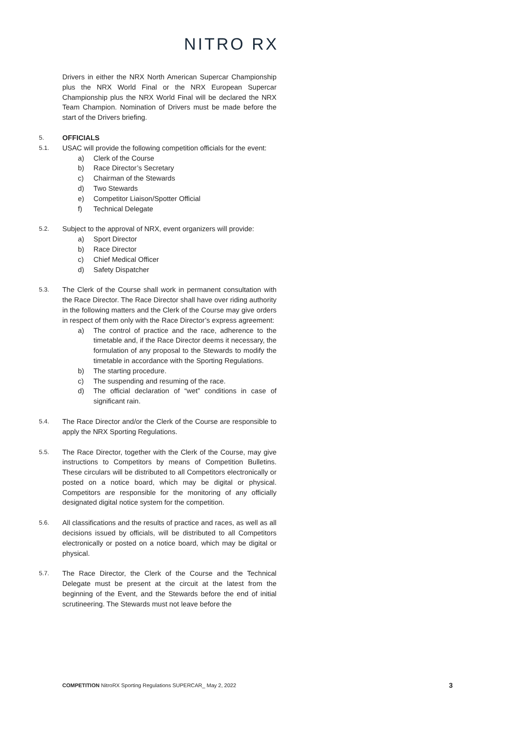NITRO RX
Drivers in either the NRX North American Supercar Championship plus the NRX World Final or the NRX European Supercar Championship plus the NRX World Final will be declared the NRX Team Champion. Nomination of Drivers must be made before the start of the Drivers briefing.
5.
OFFICIALS
5.1.
USAC will provide the following competition officials for the event:
a) Clerk of the Course
b) Race Director’s Secretary
c) Chairman of the Stewards
d) Two Stewards
e) Competitor Liaison/Spotter Official
f) Technical Delegate
5.2.
Subject to the approval of NRX, event organizers will provide:
a) Sport Director
b) Race Director
c) Chief Medical Officer
d) Safety Dispatcher
5.3.
The Clerk of the Course shall work in permanent consultation with the Race Director. The Race Director shall have over riding authority in the following matters and the Clerk of the Course may give orders in respect of them only with the Race Director’s express agreement:
a) The control of practice and the race, adherence to the timetable and, if the Race Director deems it necessary, the formulation of any proposal to the Stewards to modify the timetable in accordance with the Sporting Regulations.
b) The starting procedure.
c) The suspending and resuming of the race.
d) The official declaration of “wet” conditions in case of significant rain.
5.4.
The Race Director and/or the Clerk of the Course are responsible to apply the NRX Sporting Regulations.
5.5.
The Race Director, together with the Clerk of the Course, may give instructions to Competitors by means of Competition Bulletins. These circulars will be distributed to all Competitors electronically or posted on a notice board, which may be digital or physical. Competitors are responsible for the monitoring of any officially designated digital notice system for the competition.
5.6.
All classifications and the results of practice and races, as well as all decisions issued by officials, will be distributed to all Competitors electronically or posted on a notice board, which may be digital or physical.
5.7.
The Race Director, the Clerk of the Course and the Technical Delegate must be present at the circuit at the latest from the beginning of the Event, and the Stewards before the end of initial scrutineering. The Stewards must not leave before the
COMPETITION NitroRX Sporting Regulations SUPERCAR_ May 2, 2022 3